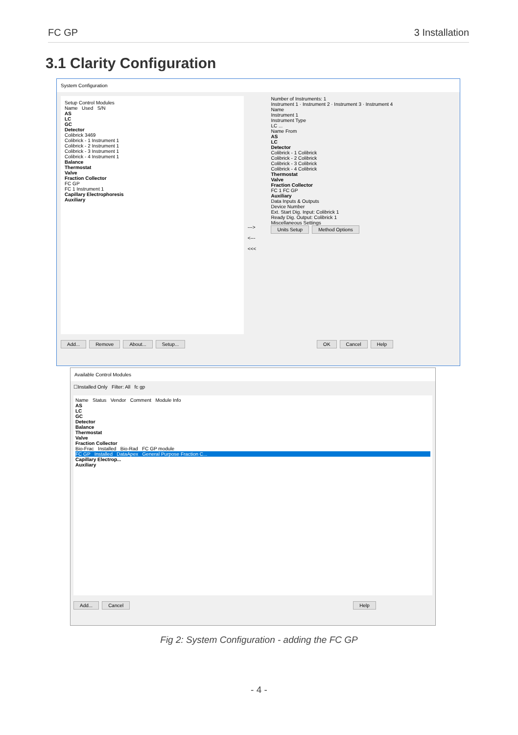FC GP 3 Installation
3.1 Clarity Configuration
System Configuration
Setup Control Modules
Name Used S/N
AS
LC
GC
Detector
Colibrick 3469
Colibrick - 1 Instrument 1
Colibrick - 2 Instrument 1
Colibrick - 3 Instrument 1
Colibrick - 4 Instrument 1
Balance
Thermostat
Valve
Fraction Collector
FC GP
FC 1 Instrument 1
Capillary Electrophoresis
Auxiliary
--->
<---
<<<
Number of Instruments: 1
Instrument 1 · Instrument 2 · Instrument 3 · Instrument 4
Name
Instrument 1
Instrument Type
LC ...
Name From
AS
LC
Detector
Colibrick - 1 Colibrick
Colibrick - 2 Colibrick
Colibrick - 3 Colibrick
Colibrick - 4 Colibrick
Thermostat
Valve
Fraction Collector
FC 1 FC GP
Auxiliary
Data Inputs & Outputs
Device Number
Ext. Start Dig. Input: Colibrick 1
Ready Dig. Output: Colibrick 1
Miscellaneous Settings
Units Setup Method Options
Add... Remove About... Setup... OK Cancel Help
Available Control Modules
☐Installed Only Filter: All fc gp
Name Status Vendor Comment Module Info
AS
LC
GC
Detector
Balance
Thermostat
Valve
Fraction Collector
Bio-Frac Installed Bio-Rad FC GP module
FC GP Installed DataApex General Purpose Fraction C...
Capillary Electrop...
Auxiliary
Add... Cancel Help
Fig 2: System Configuration - adding the FC GP
- 4 -